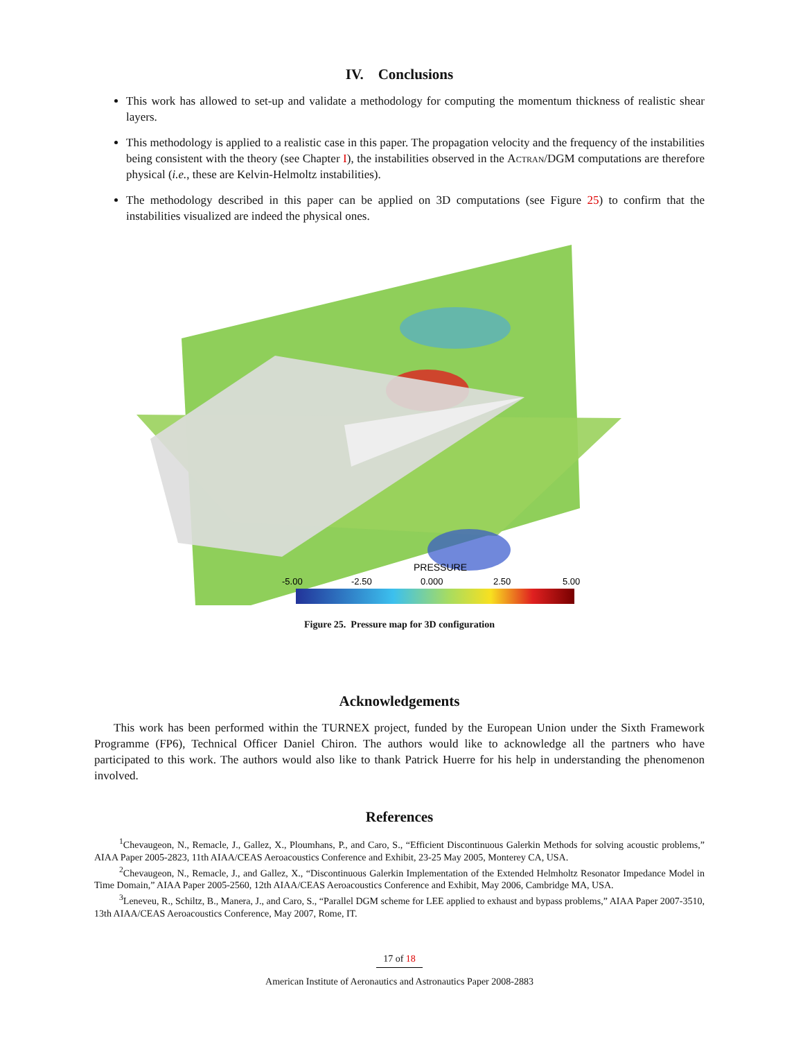IV. Conclusions
This work has allowed to set-up and validate a methodology for computing the momentum thickness of realistic shear layers.
This methodology is applied to a realistic case in this paper. The propagation velocity and the frequency of the instabilities being consistent with the theory (see Chapter I), the instabilities observed in the Actran/DGM computations are therefore physical (i.e., these are Kelvin-Helmoltz instabilities).
The methodology described in this paper can be applied on 3D computations (see Figure 25) to confirm that the instabilities visualized are indeed the physical ones.
PRESSURE
-5.00
-2.50
0.000
2.50
5.00
Figure 25. Pressure map for 3D configuration
Acknowledgements
This work has been performed within the TURNEX project, funded by the European Union under the Sixth Framework Programme (FP6), Technical Officer Daniel Chiron. The authors would like to acknowledge all the partners who have participated to this work. The authors would also like to thank Patrick Huerre for his help in understanding the phenomenon involved.
References
<sup>1</sup> Chevaugeon, N., Remacle, J., Gallez, X., Ploumhans, P., and Caro, S., “Efficient Discontinuous Galerkin Methods for solving acoustic problems,” AIAA Paper 2005-2823, 11th AIAA/CEAS Aeroacoustics Conference and Exhibit, 23-25 May 2005, Monterey CA, USA.
<sup>2</sup> Chevaugeon, N., Remacle, J., and Gallez, X., “Discontinuous Galerkin Implementation of the Extended Helmholtz Resonator Impedance Model in Time Domain,” AIAA Paper 2005-2560, 12th AIAA/CEAS Aeroacoustics Conference and Exhibit, May 2006, Cambridge MA, USA.
<sup>3</sup> Leneveu, R., Schiltz, B., Manera, J., and Caro, S., “Parallel DGM scheme for LEE applied to exhaust and bypass problems,” AIAA Paper 2007-3510, 13th AIAA/CEAS Aeroacoustics Conference, May 2007, Rome, IT.
17 of 18
American Institute of Aeronautics and Astronautics Paper 2008-2883